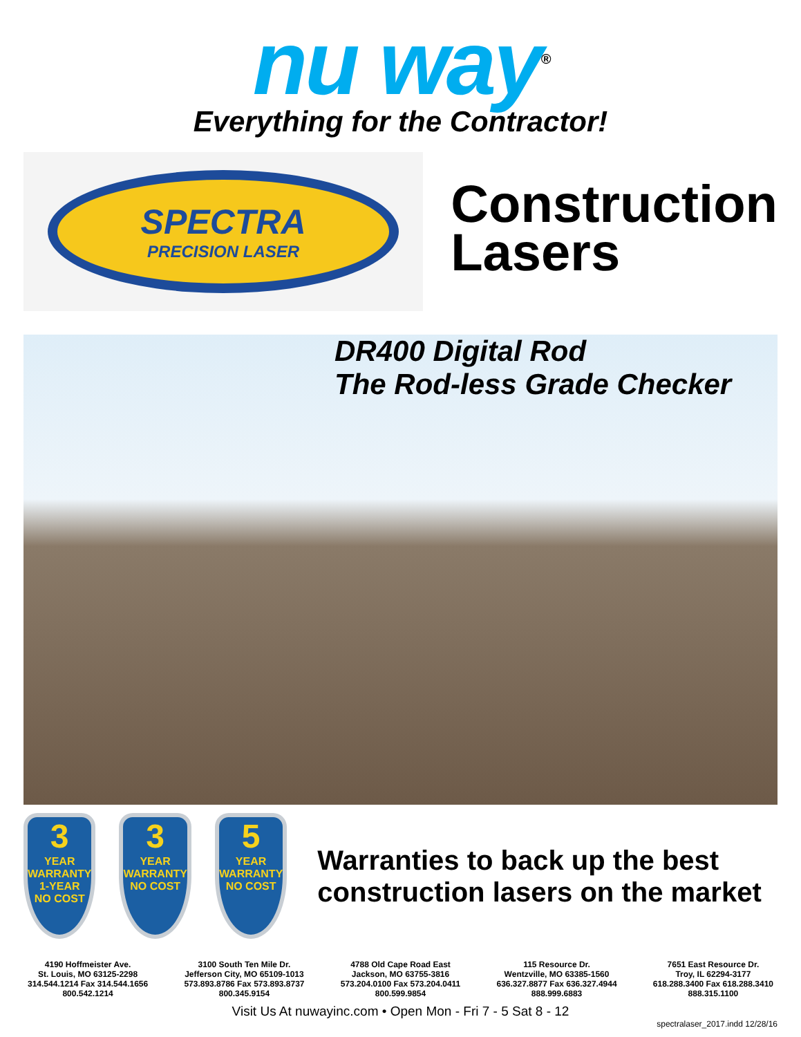nu way<sup>®</sup>
Everything for the Contractor!
SPECTRA
PRECISION LASER
Construction
Lasers
DR400 Digital Rod
The Rod-less Grade Checker
3
YEAR
WARRANTY
1-YEAR
NO COST
3
YEAR
WARRANTY
NO COST
5
YEAR
WARRANTY
NO COST
Warranties to back up the best construction lasers on the market
4190 Hoffmeister Ave.
St. Louis, MO 63125-2298
314.544.1214 Fax 314.544.1656
800.542.1214
3100 South Ten Mile Dr.
Jefferson City, MO 65109-1013
573.893.8786 Fax 573.893.8737
800.345.9154
4788 Old Cape Road East
Jackson, MO 63755-3816
573.204.0100 Fax 573.204.0411
800.599.9854
115 Resource Dr.
Wentzville, MO 63385-1560
636.327.8877 Fax 636.327.4944
888.999.6883
7651 East Resource Dr.
Troy, IL 62294-3177
618.288.3400 Fax 618.288.3410
888.315.1100
Visit Us At nuwayinc.com • Open Mon - Fri 7 - 5 Sat 8 - 12
spectralaser_2017.indd 12/28/16